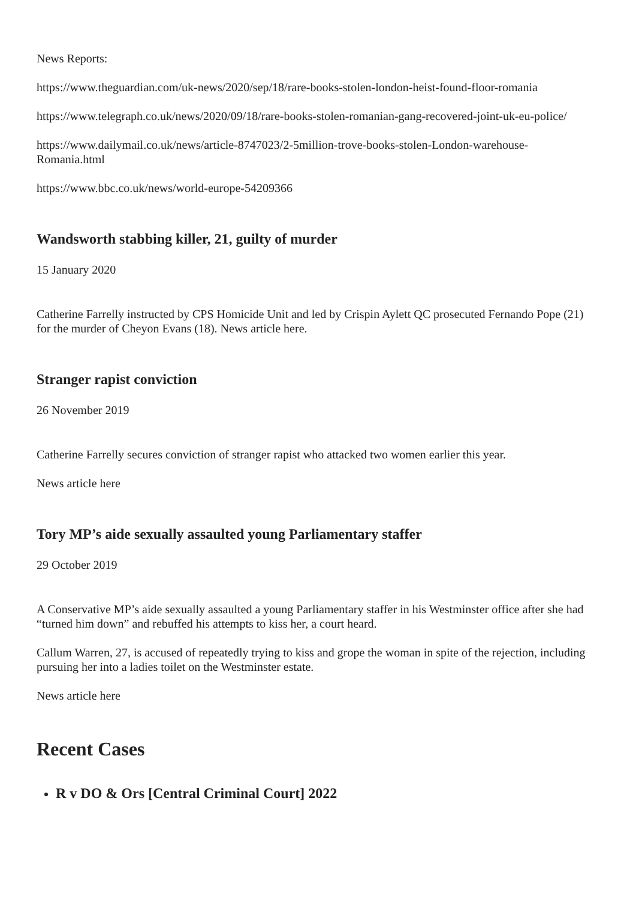News Reports:
https://www.theguardian.com/uk-news/2020/sep/18/rare-books-stolen-london-heist-found-floor-romania
https://www.telegraph.co.uk/news/2020/09/18/rare-books-stolen-romanian-gang-recovered-joint-uk-eu-police/
https://www.dailymail.co.uk/news/article-8747023/2-5million-trove-books-stolen-London-warehouse-Romania.html
https://www.bbc.co.uk/news/world-europe-54209366
Wandsworth stabbing killer, 21, guilty of murder
15 January 2020
Catherine Farrelly instructed by CPS Homicide Unit and led by Crispin Aylett QC prosecuted Fernando Pope (21) for the murder of Cheyon Evans (18). News article here.
Stranger rapist conviction
26 November 2019
Catherine Farrelly secures conviction of stranger rapist who attacked two women earlier this year.
News article here
Tory MP’s aide sexually assaulted young Parliamentary staffer
29 October 2019
A Conservative MP’s aide sexually assaulted a young Parliamentary staffer in his Westminster office after she had “turned him down” and rebuffed his attempts to kiss her, a court heard.
Callum Warren, 27, is accused of repeatedly trying to kiss and grope the woman in spite of the rejection, including pursuing her into a ladies toilet on the Westminster estate.
News article here
Recent Cases
R v DO & Ors [Central Criminal Court] 2022